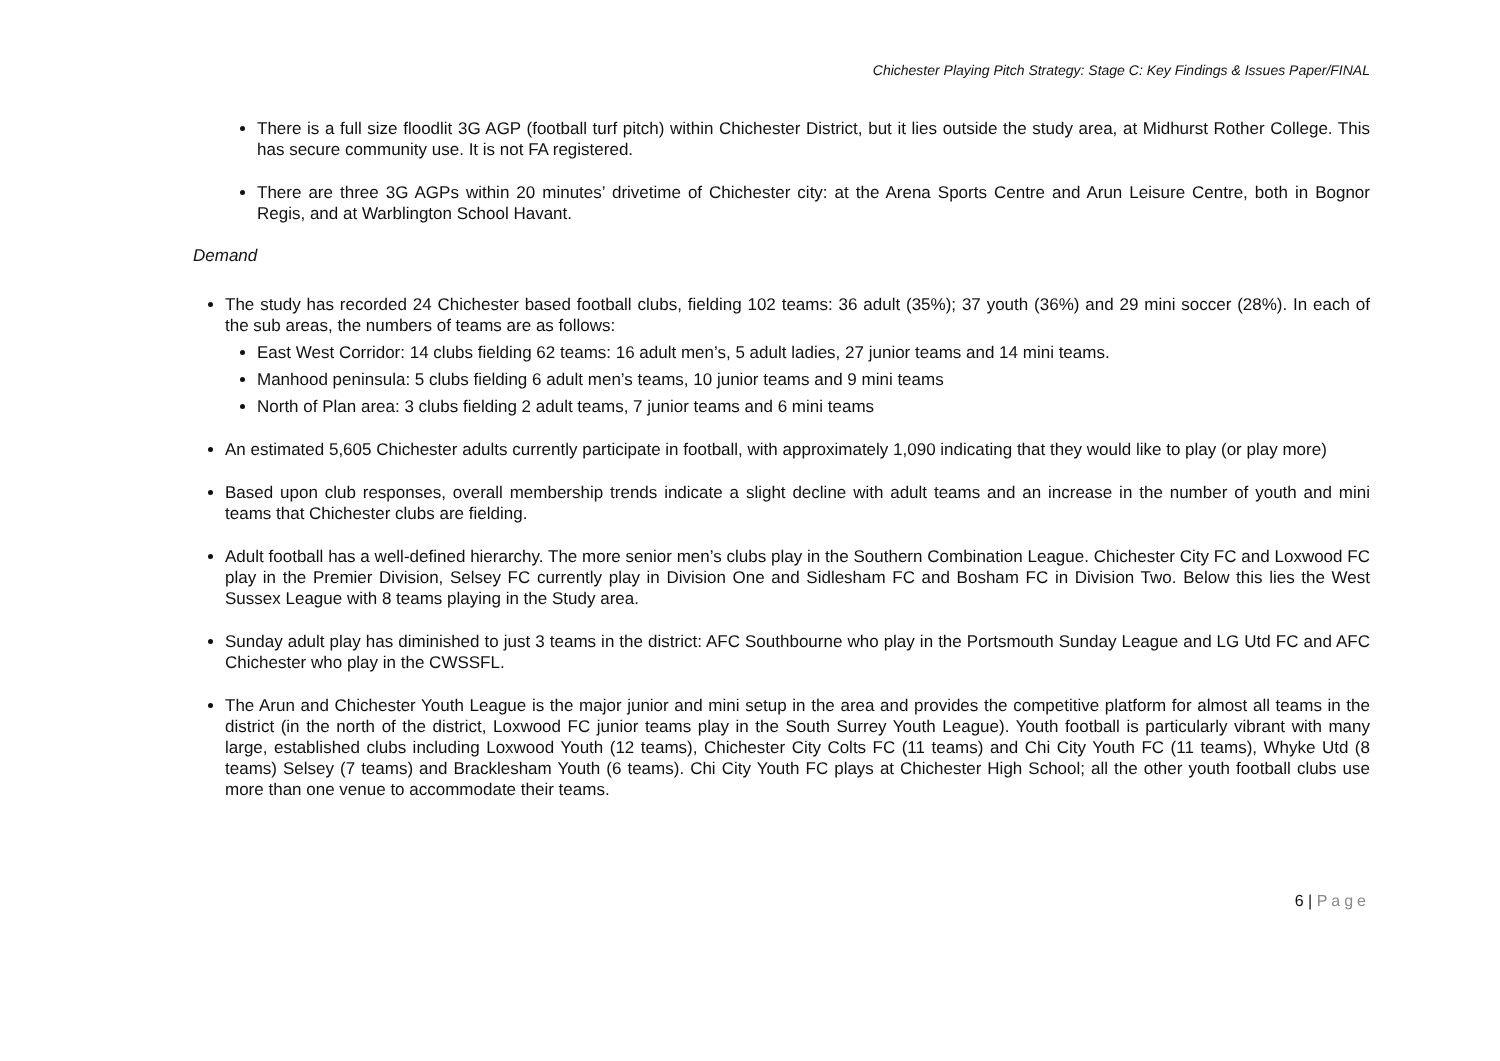Chichester Playing Pitch Strategy: Stage C: Key Findings & Issues Paper/FINAL
There is a full size floodlit 3G AGP (football turf pitch) within Chichester District, but it lies outside the study area, at Midhurst Rother College. This has secure community use. It is not FA registered.
There are three 3G AGPs within 20 minutes’ drivetime of Chichester city: at the Arena Sports Centre and Arun Leisure Centre, both in Bognor Regis, and at Warblington School Havant.
Demand
The study has recorded 24 Chichester based football clubs, fielding 102 teams: 36 adult (35%); 37 youth (36%) and 29 mini soccer (28%). In each of the sub areas, the numbers of teams are as follows:
East West Corridor: 14 clubs fielding 62 teams: 16 adult men’s, 5 adult ladies, 27 junior teams and 14 mini teams.
Manhood peninsula: 5 clubs fielding 6 adult men’s teams, 10 junior teams and 9 mini teams
North of Plan area: 3 clubs fielding 2 adult teams, 7 junior teams and 6 mini teams
An estimated 5,605 Chichester adults currently participate in football, with approximately 1,090 indicating that they would like to play (or play more)
Based upon club responses, overall membership trends indicate a slight decline with adult teams and an increase in the number of youth and mini teams that Chichester clubs are fielding.
Adult football has a well-defined hierarchy. The more senior men’s clubs play in the Southern Combination League. Chichester City FC and Loxwood FC play in the Premier Division, Selsey FC currently play in Division One and Sidlesham FC and Bosham FC in Division Two. Below this lies the West Sussex League with 8 teams playing in the Study area.
Sunday adult play has diminished to just 3 teams in the district: AFC Southbourne who play in the Portsmouth Sunday League and LG Utd FC and AFC Chichester who play in the CWSSFL.
The Arun and Chichester Youth League is the major junior and mini setup in the area and provides the competitive platform for almost all teams in the district (in the north of the district, Loxwood FC junior teams play in the South Surrey Youth League). Youth football is particularly vibrant with many large, established clubs including Loxwood Youth (12 teams), Chichester City Colts FC (11 teams) and Chi City Youth FC (11 teams), Whyke Utd (8 teams) Selsey (7 teams) and Bracklesham Youth (6 teams). Chi City Youth FC plays at Chichester High School; all the other youth football clubs use more than one venue to accommodate their teams.
6 | Page